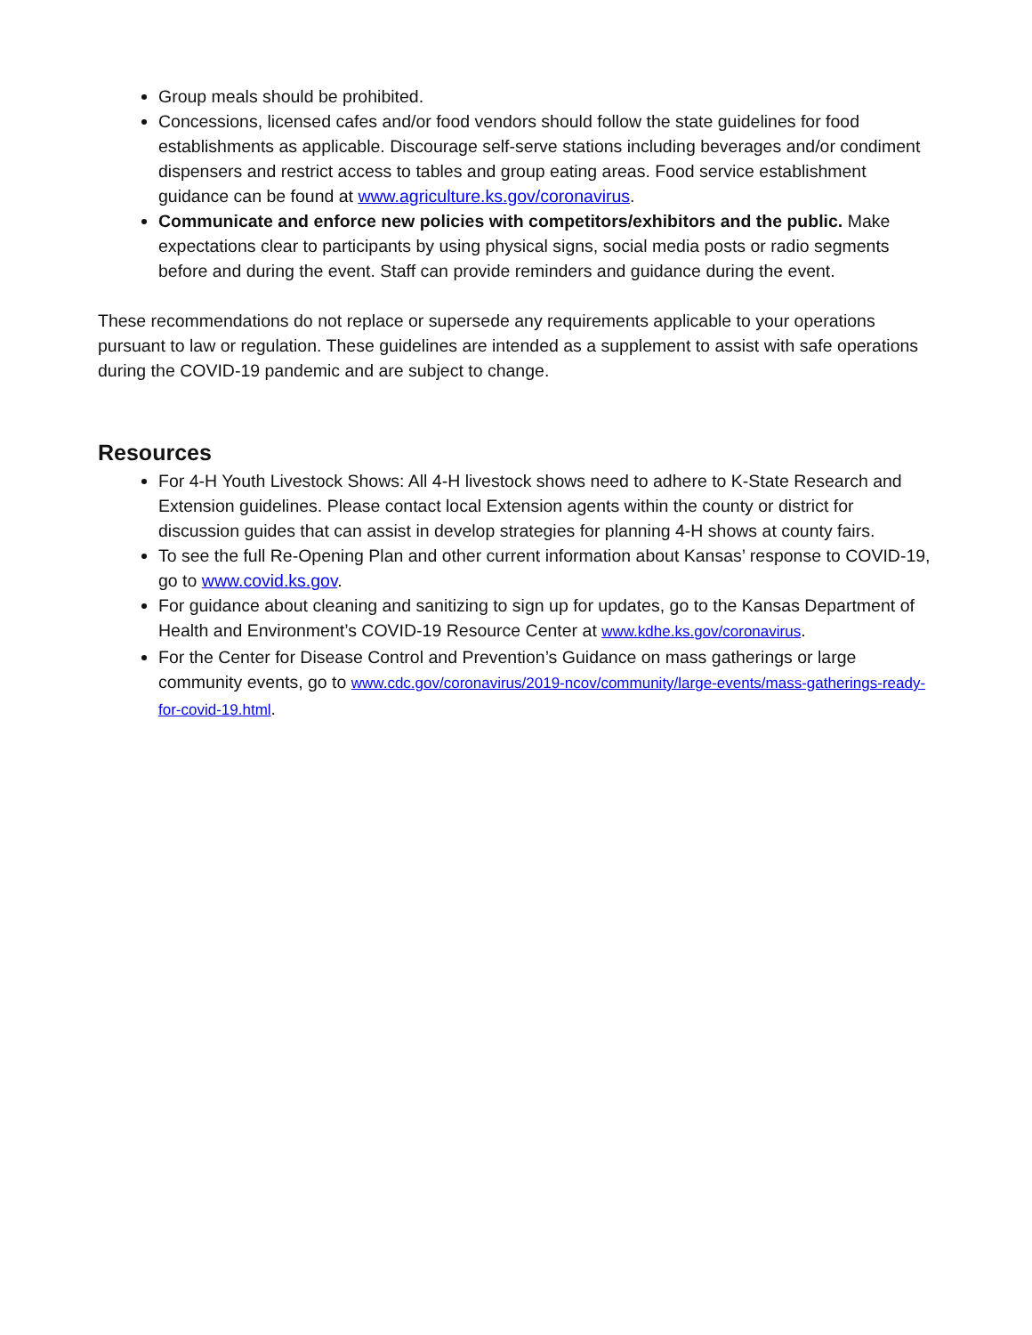Group meals should be prohibited.
Concessions, licensed cafes and/or food vendors should follow the state guidelines for food establishments as applicable. Discourage self-serve stations including beverages and/or condiment dispensers and restrict access to tables and group eating areas. Food service establishment guidance can be found at www.agriculture.ks.gov/coronavirus.
Communicate and enforce new policies with competitors/exhibitors and the public. Make expectations clear to participants by using physical signs, social media posts or radio segments before and during the event. Staff can provide reminders and guidance during the event.
These recommendations do not replace or supersede any requirements applicable to your operations pursuant to law or regulation. These guidelines are intended as a supplement to assist with safe operations during the COVID-19 pandemic and are subject to change.
Resources
For 4-H Youth Livestock Shows: All 4-H livestock shows need to adhere to K-State Research and Extension guidelines. Please contact local Extension agents within the county or district for discussion guides that can assist in develop strategies for planning 4-H shows at county fairs.
To see the full Re-Opening Plan and other current information about Kansas’ response to COVID-19, go to www.covid.ks.gov.
For guidance about cleaning and sanitizing to sign up for updates, go to the Kansas Department of Health and Environment’s COVID-19 Resource Center at www.kdhe.ks.gov/coronavirus.
For the Center for Disease Control and Prevention’s Guidance on mass gatherings or large community events, go to www.cdc.gov/coronavirus/2019-ncov/community/large-events/mass-gatherings-ready-for-covid-19.html.